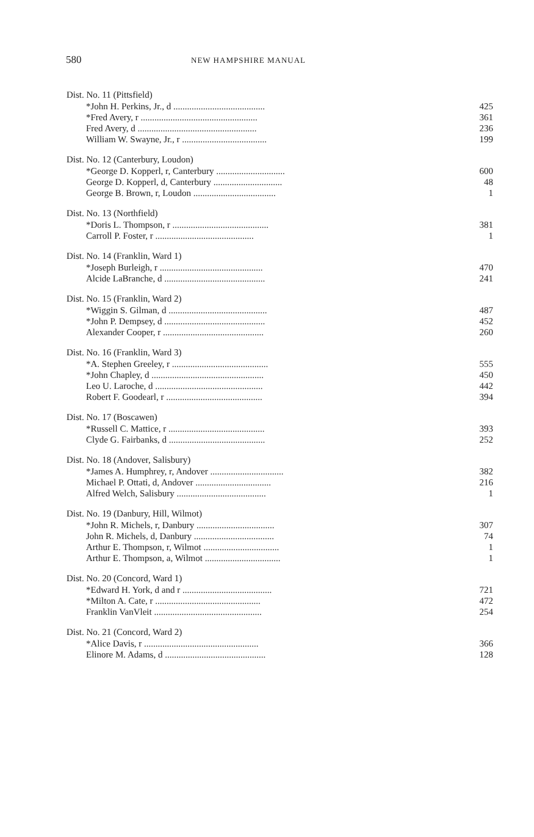580 NEW HAMPSHIRE MANUAL
| Dist. No. 11 (Pittsfield) | |
| --- | --- |
| *John H. Perkins, Jr., d ........................................ | 425 |
| *Fred Avery, r ................................................... | 361 |
| Fred Avery, d .................................................... | 236 |
| William W. Swayne, Jr., r ..................................... | 199 |
| Dist. No. 12 (Canterbury, Loudon) | |
| *George D. Kopperl, r, Canterbury .............................. | 600 |
| George D. Kopperl, d, Canterbury .............................. | 48 |
| George B. Brown, r, Loudon .................................... | 1 |
| Dist. No. 13 (Northfield) | |
| *Doris L. Thompson, r .......................................... | 381 |
| Carroll P. Foster, r ........................................... | 1 |
| Dist. No. 14 (Franklin, Ward 1) | |
| *Joseph Burleigh, r ............................................. | 470 |
| Alcide LaBranche, d ............................................ | 241 |
| Dist. No. 15 (Franklin, Ward 2) | |
| *Wiggin S. Gilman, d ........................................... | 487 |
| *John P. Dempsey, d ............................................ | 452 |
| Alexander Cooper, r ............................................ | 260 |
| Dist. No. 16 (Franklin, Ward 3) | |
| *A. Stephen Greeley, r .......................................... | 555 |
| *John Chapley, d ................................................. | 450 |
| Leo U. Laroche, d ............................................... | 442 |
| Robert F. Goodearl, r .......................................... | 394 |
| Dist. No. 17 (Boscawen) | |
| *Russell C. Mattice, r .......................................... | 393 |
| Clyde G. Fairbanks, d .......................................... | 252 |
| Dist. No. 18 (Andover, Salisbury) | |
| *James A. Humphrey, r, Andover ................................ | 382 |
| Michael P. Ottati, d, Andover ................................. | 216 |
| Alfred Welch, Salisbury ....................................... | 1 |
| Dist. No. 19 (Danbury, Hill, Wilmot) | |
| *John R. Michels, r, Danbury .................................. | 307 |
| John R. Michels, d, Danbury ................................... | 74 |
| Arthur E. Thompson, r, Wilmot ................................. | 1 |
| Arthur E. Thompson, a, Wilmot ................................. | 1 |
| Dist. No. 20 (Concord, Ward 1) | |
| *Edward H. York, d and r ....................................... | 721 |
| *Milton A. Cate, r .............................................. | 472 |
| Franklin VanVleit ............................................... | 254 |
| Dist. No. 21 (Concord, Ward 2) | |
| *Alice Davis, r .................................................. | 366 |
| Elinore M. Adams, d ............................................ | 128 |